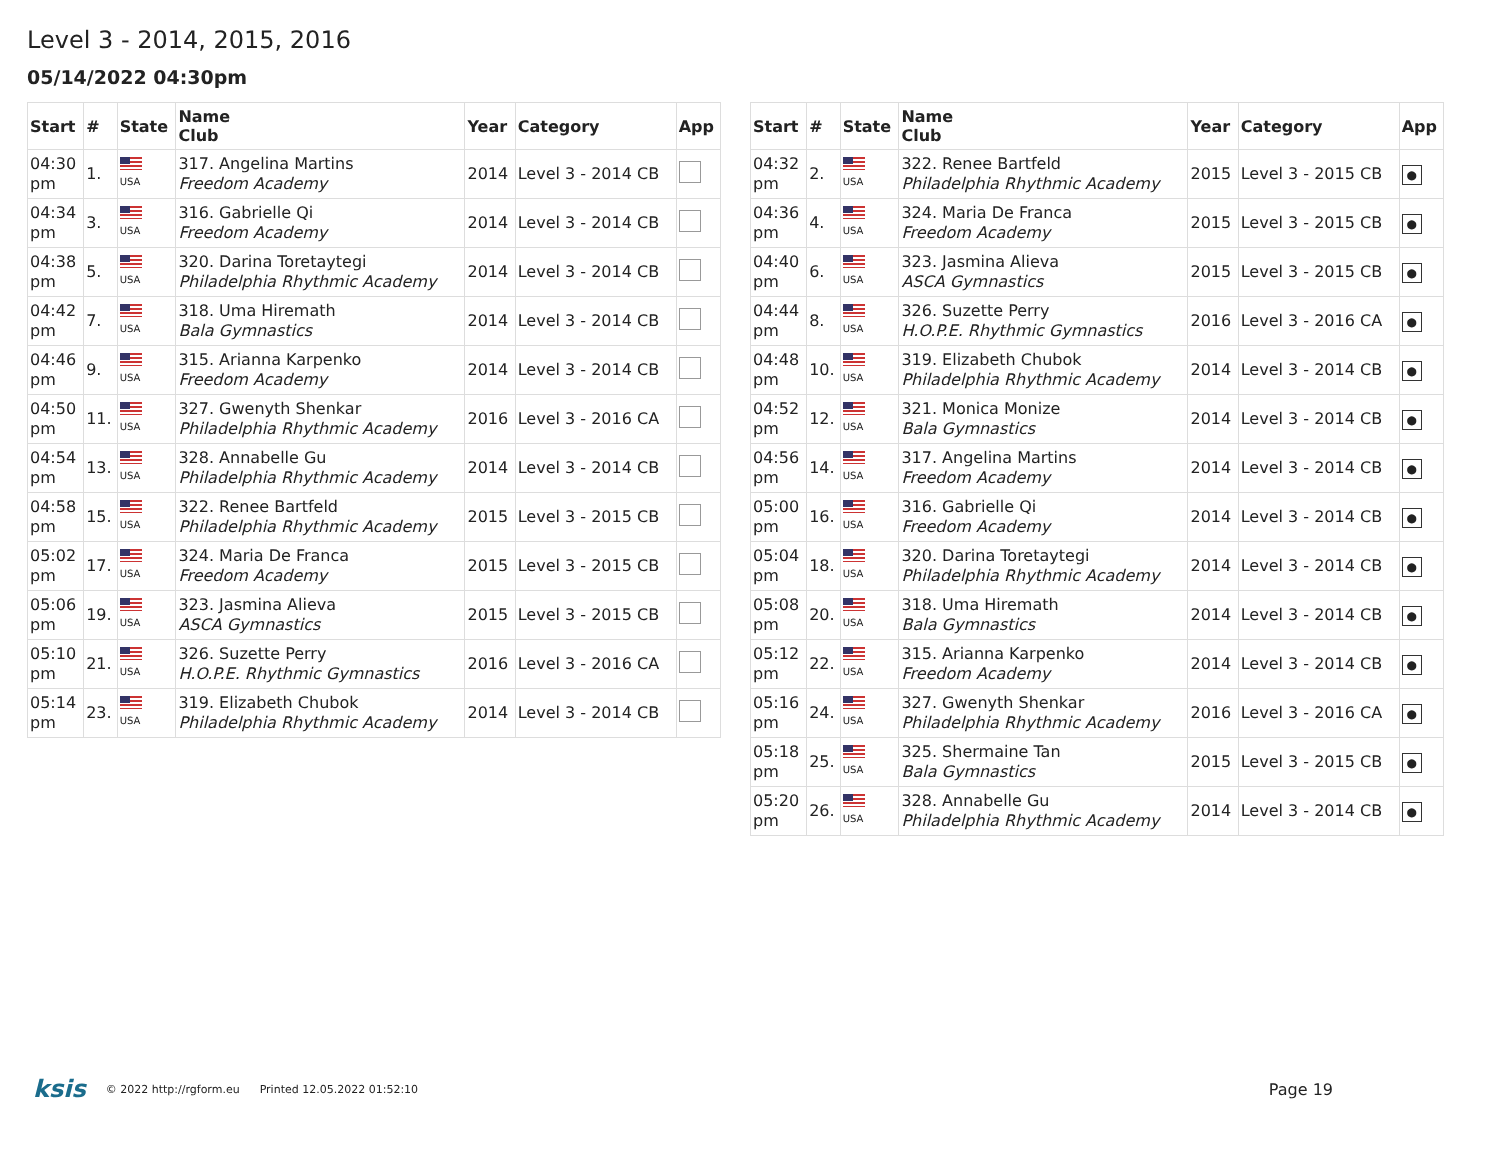Level 3 - 2014, 2015, 2016
05/14/2022 04:30pm
| Start | # | State | Name Club | Year | Category | App |
| --- | --- | --- | --- | --- | --- | --- |
| 04:30 pm | 1. | USA | 317. Angelina Martins Freedom Academy | 2014 | Level 3 - 2014 CB | |
| 04:34 pm | 3. | USA | 316. Gabrielle Qi Freedom Academy | 2014 | Level 3 - 2014 CB | |
| 04:38 pm | 5. | USA | 320. Darina Toretaytegi Philadelphia Rhythmic Academy | 2014 | Level 3 - 2014 CB | |
| 04:42 pm | 7. | USA | 318. Uma Hiremath Bala Gymnastics | 2014 | Level 3 - 2014 CB | |
| 04:46 pm | 9. | USA | 315. Arianna Karpenko Freedom Academy | 2014 | Level 3 - 2014 CB | |
| 04:50 pm | 11. | USA | 327. Gwenyth Shenkar Philadelphia Rhythmic Academy | 2016 | Level 3 - 2016 CA | |
| 04:54 pm | 13. | USA | 328. Annabelle Gu Philadelphia Rhythmic Academy | 2014 | Level 3 - 2014 CB | |
| 04:58 pm | 15. | USA | 322. Renee Bartfeld Philadelphia Rhythmic Academy | 2015 | Level 3 - 2015 CB | |
| 05:02 pm | 17. | USA | 324. Maria De Franca Freedom Academy | 2015 | Level 3 - 2015 CB | |
| 05:06 pm | 19. | USA | 323. Jasmina Alieva ASCA Gymnastics | 2015 | Level 3 - 2015 CB | |
| 05:10 pm | 21. | USA | 326. Suzette Perry H.O.P.E. Rhythmic Gymnastics | 2016 | Level 3 - 2016 CA | |
| 05:14 pm | 23. | USA | 319. Elizabeth Chubok Philadelphia Rhythmic Academy | 2014 | Level 3 - 2014 CB | |
| Start | # | State | Name Club | Year | Category | App |
| --- | --- | --- | --- | --- | --- | --- |
| 04:32 pm | 2. | USA | 322. Renee Bartfeld Philadelphia Rhythmic Academy | 2015 | Level 3 - 2015 CB | ● |
| 04:36 pm | 4. | USA | 324. Maria De Franca Freedom Academy | 2015 | Level 3 - 2015 CB | ● |
| 04:40 pm | 6. | USA | 323. Jasmina Alieva ASCA Gymnastics | 2015 | Level 3 - 2015 CB | ● |
| 04:44 pm | 8. | USA | 326. Suzette Perry H.O.P.E. Rhythmic Gymnastics | 2016 | Level 3 - 2016 CA | ● |
| 04:48 pm | 10. | USA | 319. Elizabeth Chubok Philadelphia Rhythmic Academy | 2014 | Level 3 - 2014 CB | ● |
| 04:52 pm | 12. | USA | 321. Monica Monize Bala Gymnastics | 2014 | Level 3 - 2014 CB | ● |
| 04:56 pm | 14. | USA | 317. Angelina Martins Freedom Academy | 2014 | Level 3 - 2014 CB | ● |
| 05:00 pm | 16. | USA | 316. Gabrielle Qi Freedom Academy | 2014 | Level 3 - 2014 CB | ● |
| 05:04 pm | 18. | USA | 320. Darina Toretaytegi Philadelphia Rhythmic Academy | 2014 | Level 3 - 2014 CB | ● |
| 05:08 pm | 20. | USA | 318. Uma Hiremath Bala Gymnastics | 2014 | Level 3 - 2014 CB | ● |
| 05:12 pm | 22. | USA | 315. Arianna Karpenko Freedom Academy | 2014 | Level 3 - 2014 CB | ● |
| 05:16 pm | 24. | USA | 327. Gwenyth Shenkar Philadelphia Rhythmic Academy | 2016 | Level 3 - 2016 CA | ● |
| 05:18 pm | 25. | USA | 325. Shermaine Tan Bala Gymnastics | 2015 | Level 3 - 2015 CB | ● |
| 05:20 pm | 26. | USA | 328. Annabelle Gu Philadelphia Rhythmic Academy | 2014 | Level 3 - 2014 CB | ● |
ksis © 2022 http://rgform.eu Printed 12.05.2022 01:52:10 Page 19